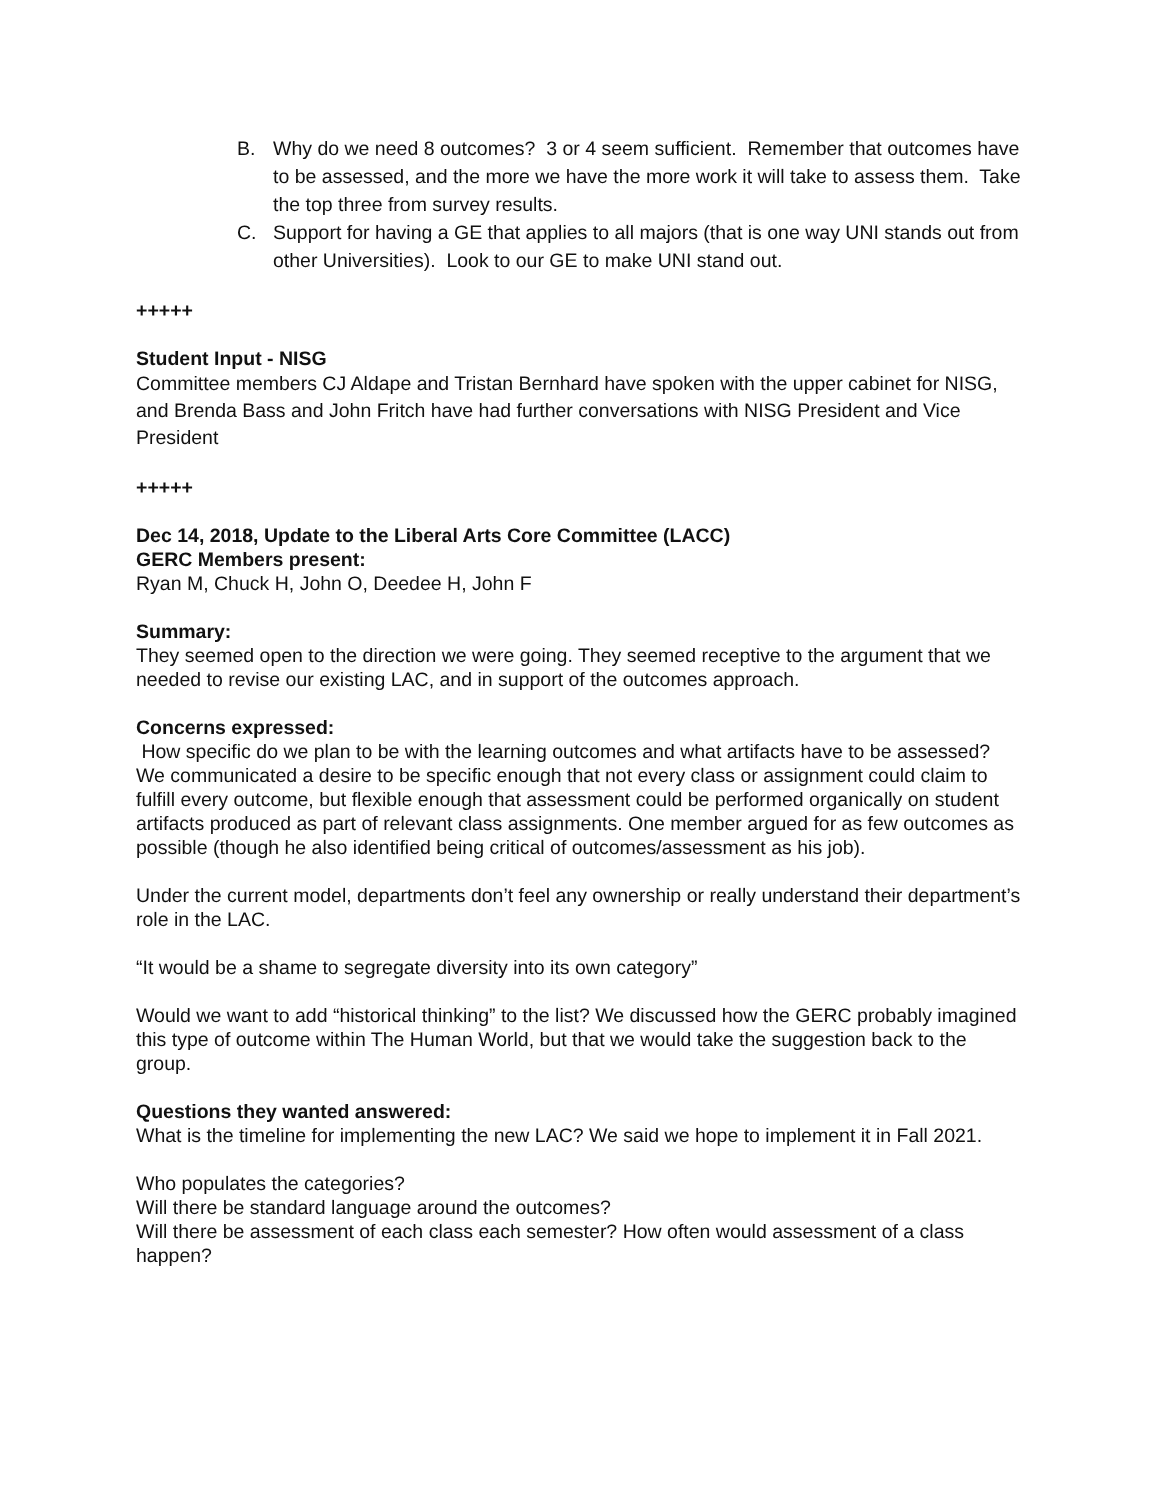B. Why do we need 8 outcomes? 3 or 4 seem sufficient. Remember that outcomes have to be assessed, and the more we have the more work it will take to assess them. Take the top three from survey results.
C. Support for having a GE that applies to all majors (that is one way UNI stands out from other Universities). Look to our GE to make UNI stand out.
+++++
Student Input - NISG
Committee members CJ Aldape and Tristan Bernhard have spoken with the upper cabinet for NISG, and Brenda Bass and John Fritch have had further conversations with NISG President and Vice President
+++++
Dec 14, 2018, Update to the Liberal Arts Core Committee (LACC)
GERC Members present:
Ryan M, Chuck H, John O, Deedee H, John F
Summary:
They seemed open to the direction we were going. They seemed receptive to the argument that we needed to revise our existing LAC, and in support of the outcomes approach.
Concerns expressed:
How specific do we plan to be with the learning outcomes and what artifacts have to be assessed? We communicated a desire to be specific enough that not every class or assignment could claim to fulfill every outcome, but flexible enough that assessment could be performed organically on student artifacts produced as part of relevant class assignments. One member argued for as few outcomes as possible (though he also identified being critical of outcomes/assessment as his job).
Under the current model, departments don’t feel any ownership or really understand their department’s role in the LAC.
“It would be a shame to segregate diversity into its own category”
Would we want to add “historical thinking” to the list? We discussed how the GERC probably imagined this type of outcome within The Human World, but that we would take the suggestion back to the group.
Questions they wanted answered:
What is the timeline for implementing the new LAC? We said we hope to implement it in Fall 2021.
Who populates the categories?
Will there be standard language around the outcomes?
Will there be assessment of each class each semester? How often would assessment of a class happen?